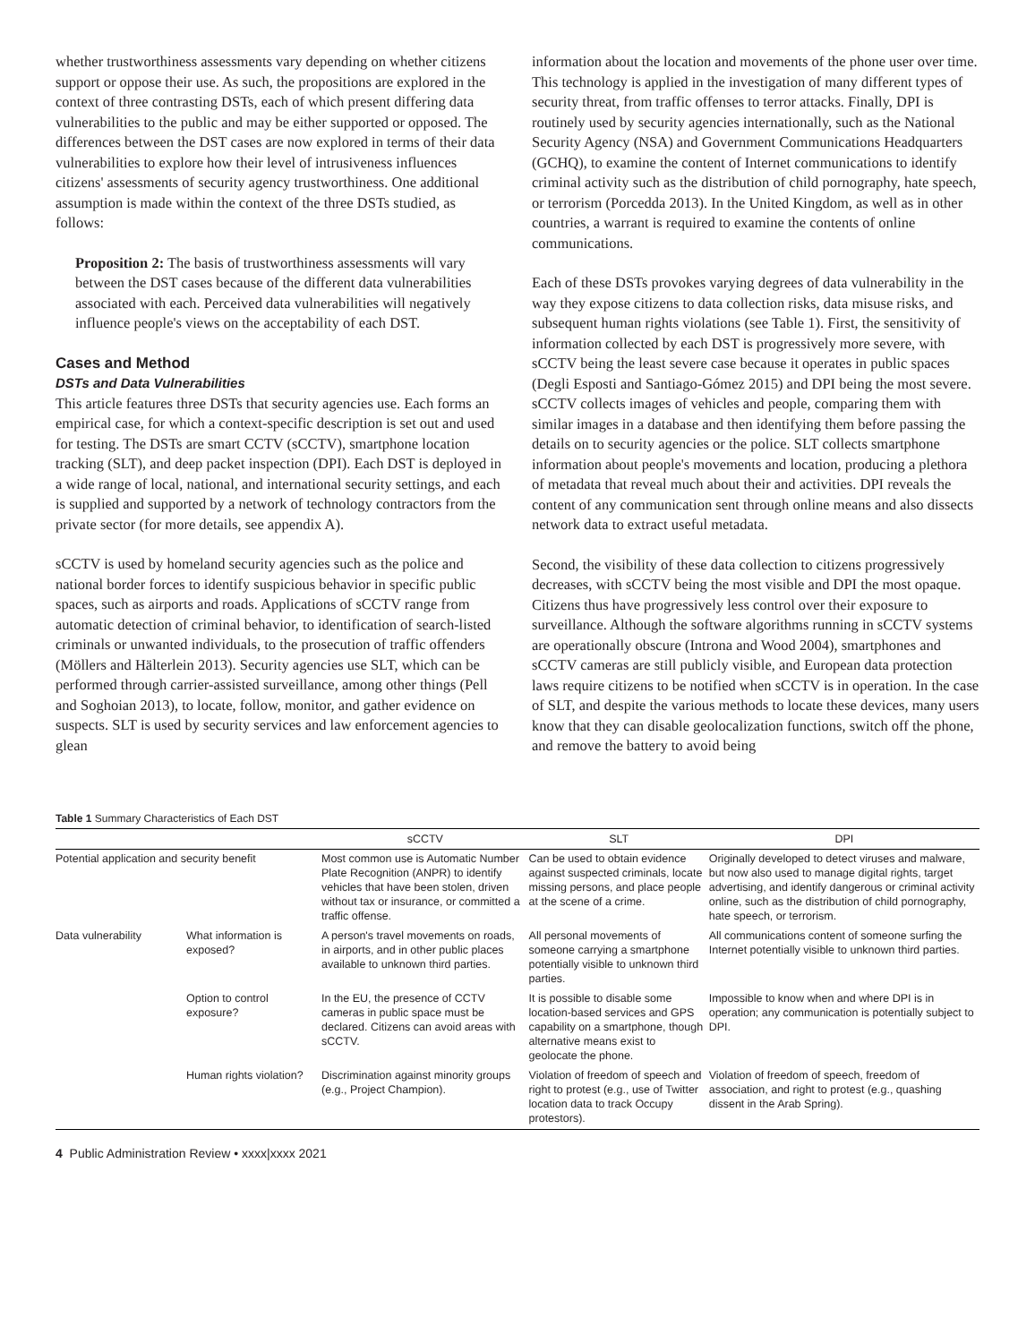whether trustworthiness assessments vary depending on whether citizens support or oppose their use. As such, the propositions are explored in the context of three contrasting DSTs, each of which present differing data vulnerabilities to the public and may be either supported or opposed. The differences between the DST cases are now explored in terms of their data vulnerabilities to explore how their level of intrusiveness influences citizens' assessments of security agency trustworthiness. One additional assumption is made within the context of the three DSTs studied, as follows:
Proposition 2: The basis of trustworthiness assessments will vary between the DST cases because of the different data vulnerabilities associated with each. Perceived data vulnerabilities will negatively influence people's views on the acceptability of each DST.
Cases and Method
DSTs and Data Vulnerabilities
This article features three DSTs that security agencies use. Each forms an empirical case, for which a context-specific description is set out and used for testing. The DSTs are smart CCTV (sCCTV), smartphone location tracking (SLT), and deep packet inspection (DPI). Each DST is deployed in a wide range of local, national, and international security settings, and each is supplied and supported by a network of technology contractors from the private sector (for more details, see appendix A).
sCCTV is used by homeland security agencies such as the police and national border forces to identify suspicious behavior in specific public spaces, such as airports and roads. Applications of sCCTV range from automatic detection of criminal behavior, to identification of search-listed criminals or unwanted individuals, to the prosecution of traffic offenders (Möllers and Hälterlein 2013). Security agencies use SLT, which can be performed through carrier-assisted surveillance, among other things (Pell and Soghoian 2013), to locate, follow, monitor, and gather evidence on suspects. SLT is used by security services and law enforcement agencies to glean
information about the location and movements of the phone user over time. This technology is applied in the investigation of many different types of security threat, from traffic offenses to terror attacks. Finally, DPI is routinely used by security agencies internationally, such as the National Security Agency (NSA) and Government Communications Headquarters (GCHQ), to examine the content of Internet communications to identify criminal activity such as the distribution of child pornography, hate speech, or terrorism (Porcedda 2013). In the United Kingdom, as well as in other countries, a warrant is required to examine the contents of online communications.
Each of these DSTs provokes varying degrees of data vulnerability in the way they expose citizens to data collection risks, data misuse risks, and subsequent human rights violations (see Table 1). First, the sensitivity of information collected by each DST is progressively more severe, with sCCTV being the least severe case because it operates in public spaces (Degli Esposti and Santiago-Gómez 2015) and DPI being the most severe. sCCTV collects images of vehicles and people, comparing them with similar images in a database and then identifying them before passing the details on to security agencies or the police. SLT collects smartphone information about people's movements and location, producing a plethora of metadata that reveal much about their and activities. DPI reveals the content of any communication sent through online means and also dissects network data to extract useful metadata.
Second, the visibility of these data collection to citizens progressively decreases, with sCCTV being the most visible and DPI the most opaque. Citizens thus have progressively less control over their exposure to surveillance. Although the software algorithms running in sCCTV systems are operationally obscure (Introna and Wood 2004), smartphones and sCCTV cameras are still publicly visible, and European data protection laws require citizens to be notified when sCCTV is in operation. In the case of SLT, and despite the various methods to locate these devices, many users know that they can disable geolocalization functions, switch off the phone, and remove the battery to avoid being
Table 1 Summary Characteristics of Each DST
| | | sCCTV | SLT | DPI |
| --- | --- | --- | --- | --- |
| Potential application and security benefit | | Most common use is Automatic Number Plate Recognition (ANPR) to identify vehicles that have been stolen, driven without tax or insurance, or committed a traffic offense. | Can be used to obtain evidence against suspected criminals, locate missing persons, and place people at the scene of a crime. | Originally developed to detect viruses and malware, but now also used to manage digital rights, target advertising, and identify dangerous or criminal activity online, such as the distribution of child pornography, hate speech, or terrorism. |
| Data vulnerability | What information is exposed? | A person's travel movements on roads, in airports, and in other public places available to unknown third parties. | All personal movements of someone carrying a smartphone potentially visible to unknown third parties. | All communications content of someone surfing the Internet potentially visible to unknown third parties. |
| | Option to control exposure? | In the EU, the presence of CCTV cameras in public space must be declared. Citizens can avoid areas with sCCTV. | It is possible to disable some location-based services and GPS capability on a smartphone, though alternative means exist to geolocate the phone. | Impossible to know when and where DPI is in operation; any communication is potentially subject to DPI. |
| | Human rights violation? | Discrimination against minority groups (e.g., Project Champion). | Violation of freedom of speech and right to protest (e.g., use of Twitter location data to track Occupy protestors). | Violation of freedom of speech, freedom of association, and right to protest (e.g., quashing dissent in the Arab Spring). |
4 Public Administration Review • xxxx|xxxx 2021